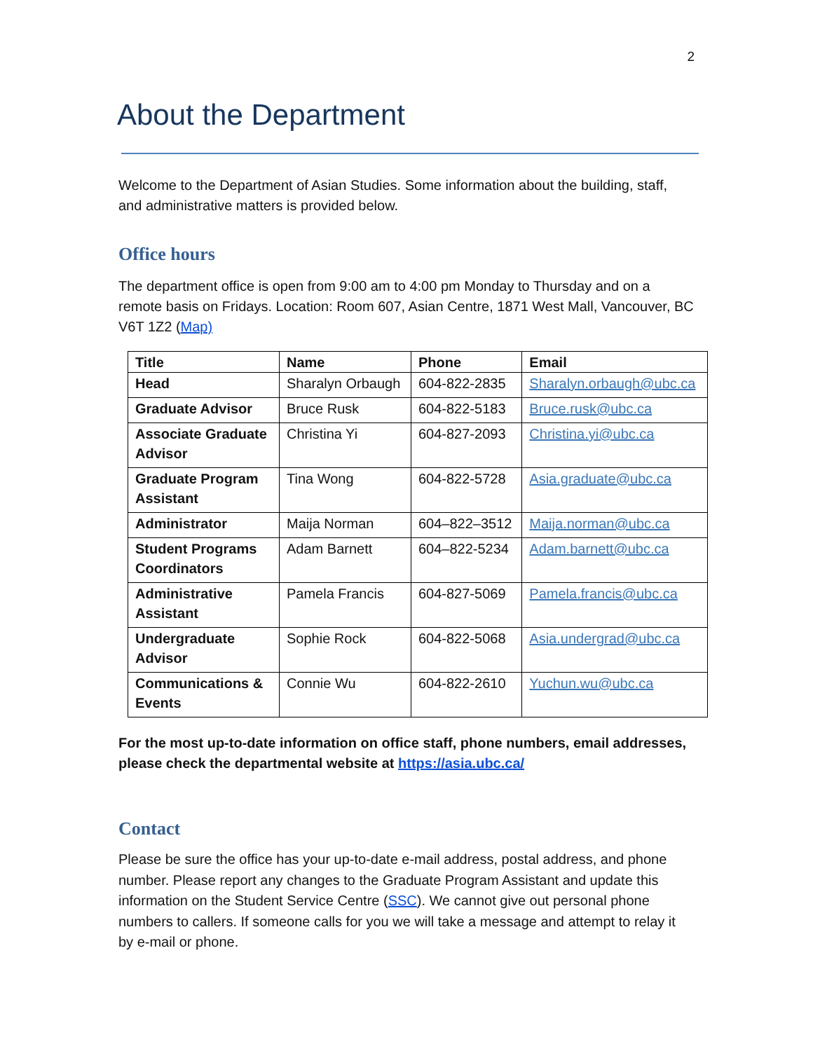2
About the Department
Welcome to the Department of Asian Studies. Some information about the building, staff, and administrative matters is provided below.
Office hours
The department office is open from 9:00 am to 4:00 pm Monday to Thursday and on a remote basis on Fridays. Location: Room 607, Asian Centre, 1871 West Mall, Vancouver, BC V6T 1Z2 (Map)
| Title | Name | Phone | Email |
| --- | --- | --- | --- |
| Head | Sharalyn Orbaugh | 604-822-2835 | Sharalyn.orbaugh@ubc.ca |
| Graduate Advisor | Bruce Rusk | 604-822-5183 | Bruce.rusk@ubc.ca |
| Associate Graduate Advisor | Christina Yi | 604-827-2093 | Christina.yi@ubc.ca |
| Graduate Program Assistant | Tina Wong | 604-822-5728 | Asia.graduate@ubc.ca |
| Administrator | Maija Norman | 604–822–3512 | Maija.norman@ubc.ca |
| Student Programs Coordinators | Adam Barnett | 604–822-5234 | Adam.barnett@ubc.ca |
| Administrative Assistant | Pamela Francis | 604-827-5069 | Pamela.francis@ubc.ca |
| Undergraduate Advisor | Sophie Rock | 604-822-5068 | Asia.undergrad@ubc.ca |
| Communications & Events | Connie Wu | 604-822-2610 | Yuchun.wu@ubc.ca |
For the most up-to-date information on office staff, phone numbers, email addresses, please check the departmental website at https://asia.ubc.ca/
Contact
Please be sure the office has your up-to-date e-mail address, postal address, and phone number. Please report any changes to the Graduate Program Assistant and update this information on the Student Service Centre (SSC). We cannot give out personal phone numbers to callers. If someone calls for you we will take a message and attempt to relay it by e-mail or phone.